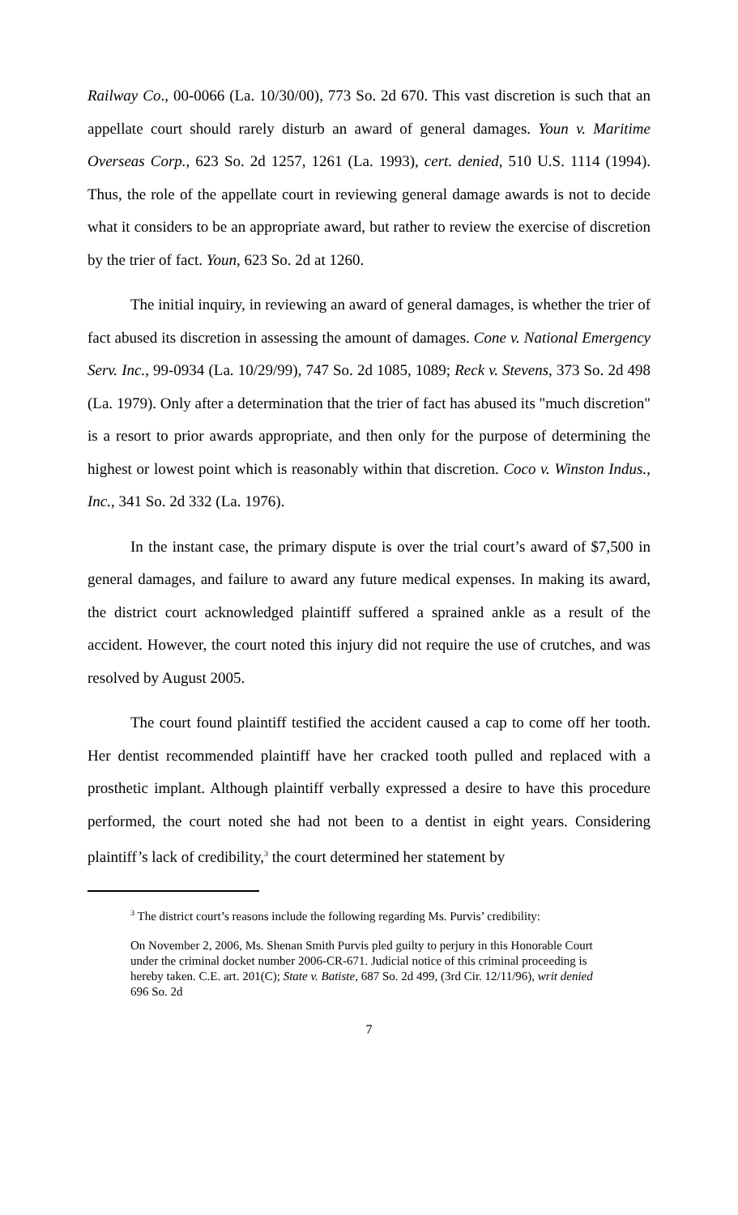Railway Co., 00-0066 (La. 10/30/00), 773 So. 2d 670. This vast discretion is such that an appellate court should rarely disturb an award of general damages. Youn v. Maritime Overseas Corp., 623 So. 2d 1257, 1261 (La. 1993), cert. denied, 510 U.S. 1114 (1994). Thus, the role of the appellate court in reviewing general damage awards is not to decide what it considers to be an appropriate award, but rather to review the exercise of discretion by the trier of fact. Youn, 623 So. 2d at 1260.
The initial inquiry, in reviewing an award of general damages, is whether the trier of fact abused its discretion in assessing the amount of damages. Cone v. National Emergency Serv. Inc., 99-0934 (La. 10/29/99), 747 So. 2d 1085, 1089; Reck v. Stevens, 373 So. 2d 498 (La. 1979). Only after a determination that the trier of fact has abused its "much discretion" is a resort to prior awards appropriate, and then only for the purpose of determining the highest or lowest point which is reasonably within that discretion. Coco v. Winston Indus., Inc., 341 So. 2d 332 (La. 1976).
In the instant case, the primary dispute is over the trial court’s award of $7,500 in general damages, and failure to award any future medical expenses. In making its award, the district court acknowledged plaintiff suffered a sprained ankle as a result of the accident. However, the court noted this injury did not require the use of crutches, and was resolved by August 2005.
The court found plaintiff testified the accident caused a cap to come off her tooth. Her dentist recommended plaintiff have her cracked tooth pulled and replaced with a prosthetic implant. Although plaintiff verbally expressed a desire to have this procedure performed, the court noted she had not been to a dentist in eight years. Considering plaintiff’s lack of credibility,<sup>3</sup> the court determined her statement by
<sup>3</sup> The district court’s reasons include the following regarding Ms. Purvis’ credibility:
On November 2, 2006, Ms. Shenan Smith Purvis pled guilty to perjury in this Honorable Court under the criminal docket number 2006-CR-671. Judicial notice of this criminal proceeding is hereby taken. C.E. art. 201(C); State v. Batiste, 687 So. 2d 499, (3rd Cir. 12/11/96), writ denied 696 So. 2d
7